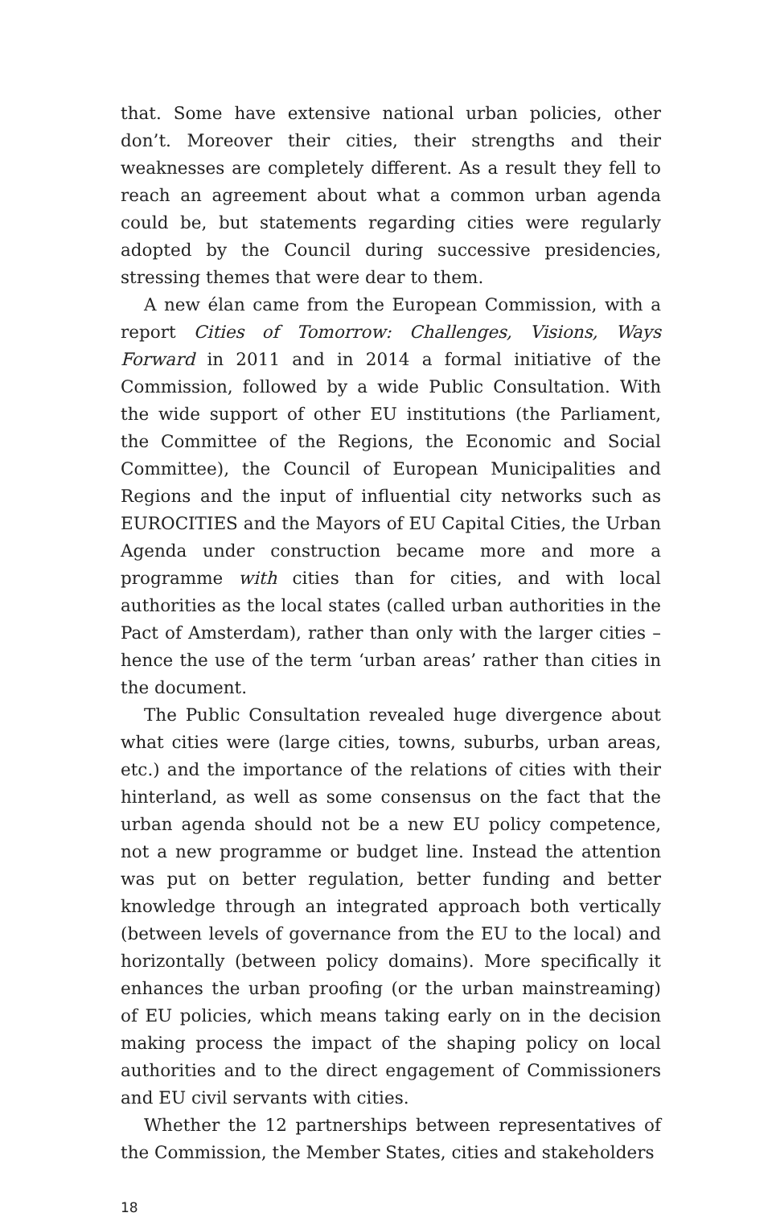that. Some have extensive national urban policies, other don’t. Moreover their cities, their strengths and their weaknesses are completely different. As a result they fell to reach an agreement about what a common urban agenda could be, but statements regarding cities were regularly adopted by the Council during successive presidencies, stressing themes that were dear to them.
A new élan came from the European Commission, with a report Cities of Tomorrow: Challenges, Visions, Ways Forward in 2011 and in 2014 a formal initiative of the Commission, followed by a wide Public Consultation. With the wide support of other EU institutions (the Parliament, the Committee of the Regions, the Economic and Social Committee), the Council of European Municipalities and Regions and the input of influential city networks such as EUROCITIES and the Mayors of EU Capital Cities, the Urban Agenda under construction became more and more a programme with cities than for cities, and with local authorities as the local states (called urban authorities in the Pact of Amsterdam), rather than only with the larger cities – hence the use of the term ‘urban areas’ rather than cities in the document.
The Public Consultation revealed huge divergence about what cities were (large cities, towns, suburbs, urban areas, etc.) and the importance of the relations of cities with their hinterland, as well as some consensus on the fact that the urban agenda should not be a new EU policy competence, not a new programme or budget line. Instead the attention was put on better regulation, better funding and better knowledge through an integrated approach both vertically (between levels of governance from the EU to the local) and horizontally (between policy domains). More specifically it enhances the urban proofing (or the urban mainstreaming) of EU policies, which means taking early on in the decision making process the impact of the shaping policy on local authorities and to the direct engagement of Commissioners and EU civil servants with cities.
Whether the 12 partnerships between representatives of the Commission, the Member States, cities and stakeholders
18